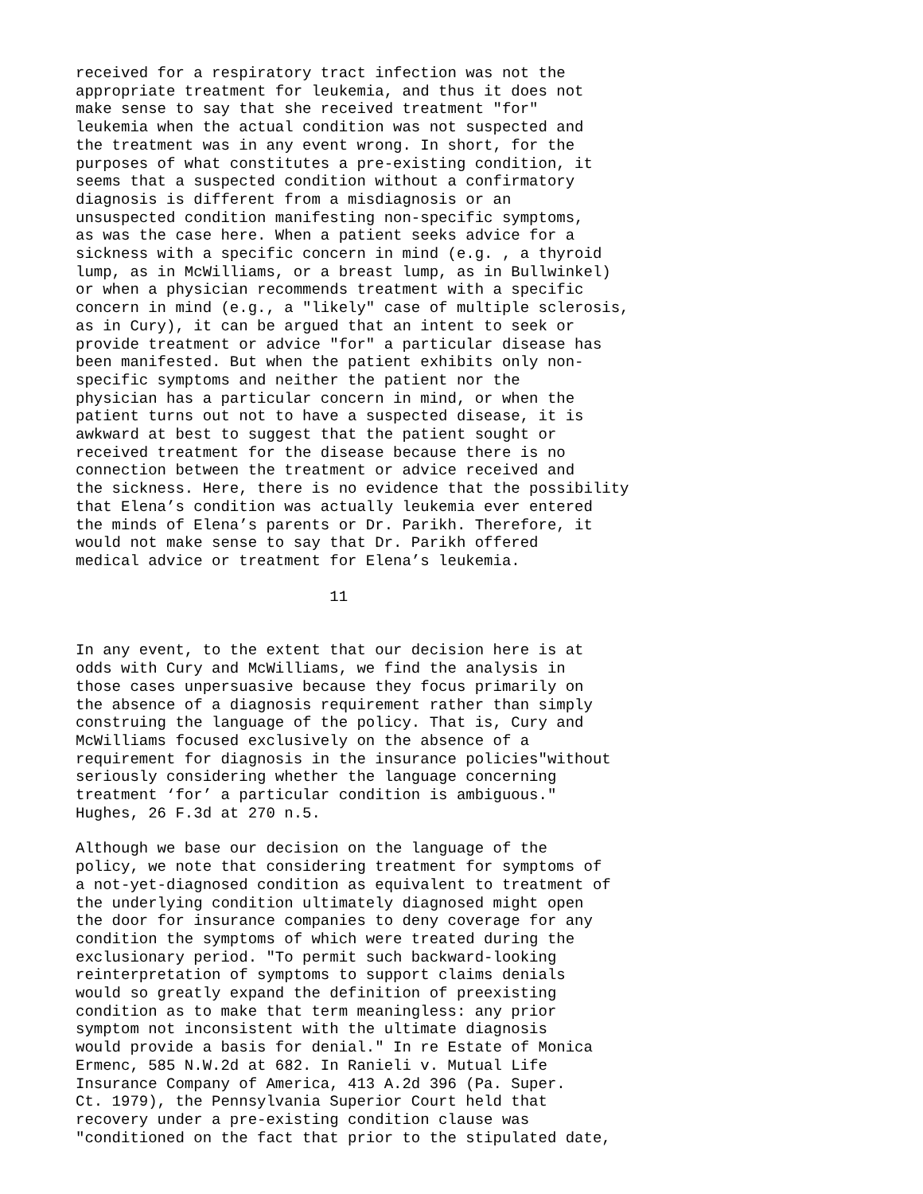received for a respiratory tract infection was not the appropriate treatment for leukemia, and thus it does not make sense to say that she received treatment "for" leukemia when the actual condition was not suspected and the treatment was in any event wrong. In short, for the purposes of what constitutes a pre-existing condition, it seems that a suspected condition without a confirmatory diagnosis is different from a misdiagnosis or an unsuspected condition manifesting non-specific symptoms, as was the case here. When a patient seeks advice for a sickness with a specific concern in mind (e.g. , a thyroid lump, as in McWilliams, or a breast lump, as in Bullwinkel) or when a physician recommends treatment with a specific concern in mind (e.g., a "likely" case of multiple sclerosis, as in Cury), it can be argued that an intent to seek or provide treatment or advice "for" a particular disease has been manifested. But when the patient exhibits only non- specific symptoms and neither the patient nor the physician has a particular concern in mind, or when the patient turns out not to have a suspected disease, it is awkward at best to suggest that the patient sought or received treatment for the disease because there is no connection between the treatment or advice received and the sickness. Here, there is no evidence that the possibility that Elena’s condition was actually leukemia ever entered the minds of Elena’s parents or Dr. Parikh. Therefore, it would not make sense to say that Dr. Parikh offered medical advice or treatment for Elena’s leukemia.
11
In any event, to the extent that our decision here is at odds with Cury and McWilliams, we find the analysis in those cases unpersuasive because they focus primarily on the absence of a diagnosis requirement rather than simply construing the language of the policy. That is, Cury and McWilliams focused exclusively on the absence of a requirement for diagnosis in the insurance policies"without seriously considering whether the language concerning treatment ‘for’ a particular condition is ambiguous." Hughes, 26 F.3d at 270 n.5.
Although we base our decision on the language of the policy, we note that considering treatment for symptoms of a not-yet-diagnosed condition as equivalent to treatment of the underlying condition ultimately diagnosed might open the door for insurance companies to deny coverage for any condition the symptoms of which were treated during the exclusionary period. "To permit such backward-looking reinterpretation of symptoms to support claims denials would so greatly expand the definition of preexisting condition as to make that term meaningless: any prior symptom not inconsistent with the ultimate diagnosis would provide a basis for denial." In re Estate of Monica Ermenc, 585 N.W.2d at 682. In Ranieli v. Mutual Life Insurance Company of America, 413 A.2d 396 (Pa. Super. Ct. 1979), the Pennsylvania Superior Court held that recovery under a pre-existing condition clause was "conditioned on the fact that prior to the stipulated date,